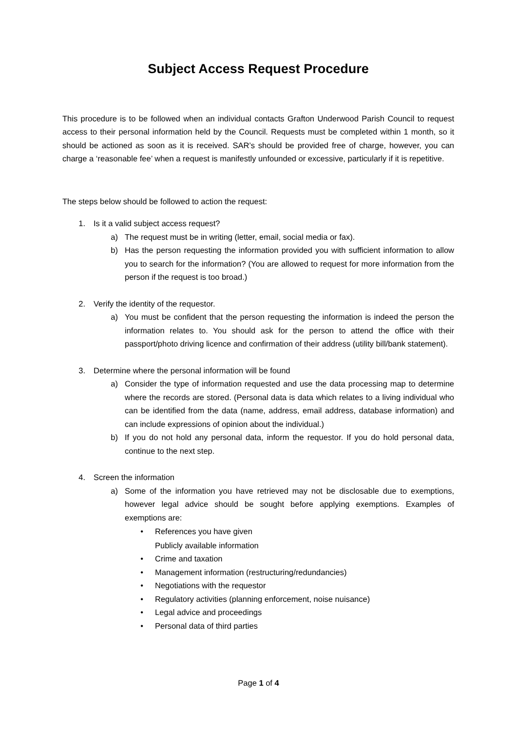Subject Access Request Procedure
This procedure is to be followed when an individual contacts Grafton Underwood Parish Council to request access to their personal information held by the Council. Requests must be completed within 1 month, so it should be actioned as soon as it is received. SAR’s should be provided free of charge, however, you can charge a ‘reasonable fee’ when a request is manifestly unfounded or excessive, particularly if it is repetitive.
The steps below should be followed to action the request:
1. Is it a valid subject access request?
a) The request must be in writing (letter, email, social media or fax).
b) Has the person requesting the information provided you with sufficient information to allow you to search for the information? (You are allowed to request for more information from the person if the request is too broad.)
2. Verify the identity of the requestor.
a) You must be confident that the person requesting the information is indeed the person the information relates to. You should ask for the person to attend the office with their passport/photo driving licence and confirmation of their address (utility bill/bank statement).
3. Determine where the personal information will be found
a) Consider the type of information requested and use the data processing map to determine where the records are stored. (Personal data is data which relates to a living individual who can be identified from the data (name, address, email address, database information) and can include expressions of opinion about the individual.)
b) If you do not hold any personal data, inform the requestor. If you do hold personal data, continue to the next step.
4. Screen the information
a) Some of the information you have retrieved may not be disclosable due to exemptions, however legal advice should be sought before applying exemptions. Examples of exemptions are:
• References you have given
Publicly available information
• Crime and taxation
• Management information (restructuring/redundancies)
• Negotiations with the requestor
• Regulatory activities (planning enforcement, noise nuisance)
• Legal advice and proceedings
• Personal data of third parties
Page 1 of 4